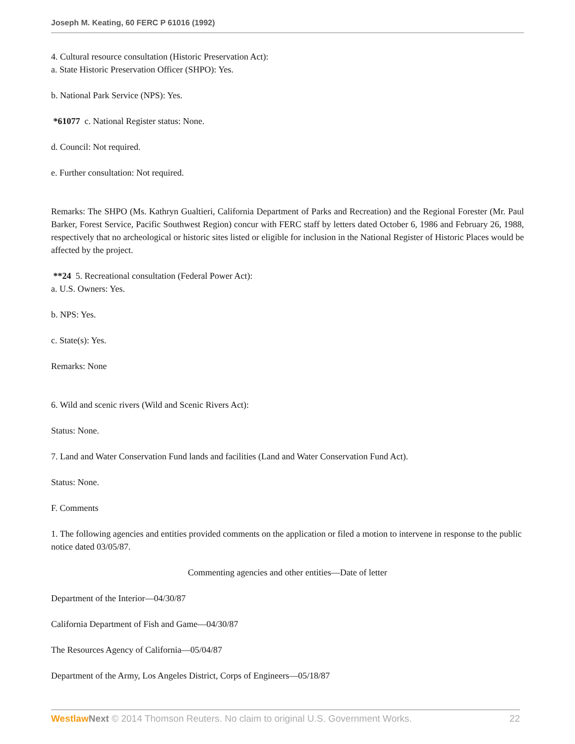Joseph M. Keating, 60 FERC P 61016 (1992)
4. Cultural resource consultation (Historic Preservation Act):
a. State Historic Preservation Officer (SHPO): Yes.
b. National Park Service (NPS): Yes.
*61077 c. National Register status: None.
d. Council: Not required.
e. Further consultation: Not required.
Remarks: The SHPO (Ms. Kathryn Gualtieri, California Department of Parks and Recreation) and the Regional Forester (Mr. Paul Barker, Forest Service, Pacific Southwest Region) concur with FERC staff by letters dated October 6, 1986 and February 26, 1988, respectively that no archeological or historic sites listed or eligible for inclusion in the National Register of Historic Places would be affected by the project.
**24 5. Recreational consultation (Federal Power Act):
a. U.S. Owners: Yes.
b. NPS: Yes.
c. State(s): Yes.
Remarks: None
6. Wild and scenic rivers (Wild and Scenic Rivers Act):
Status: None.
7. Land and Water Conservation Fund lands and facilities (Land and Water Conservation Fund Act).
Status: None.
F. Comments
1. The following agencies and entities provided comments on the application or filed a motion to intervene in response to the public notice dated 03/05/87.
Commenting agencies and other entities—Date of letter
Department of the Interior—04/30/87
California Department of Fish and Game—04/30/87
The Resources Agency of California—05/04/87
Department of the Army, Los Angeles District, Corps of Engineers—05/18/87
Westlaw Next © 2014 Thomson Reuters. No claim to original U.S. Government Works. 22